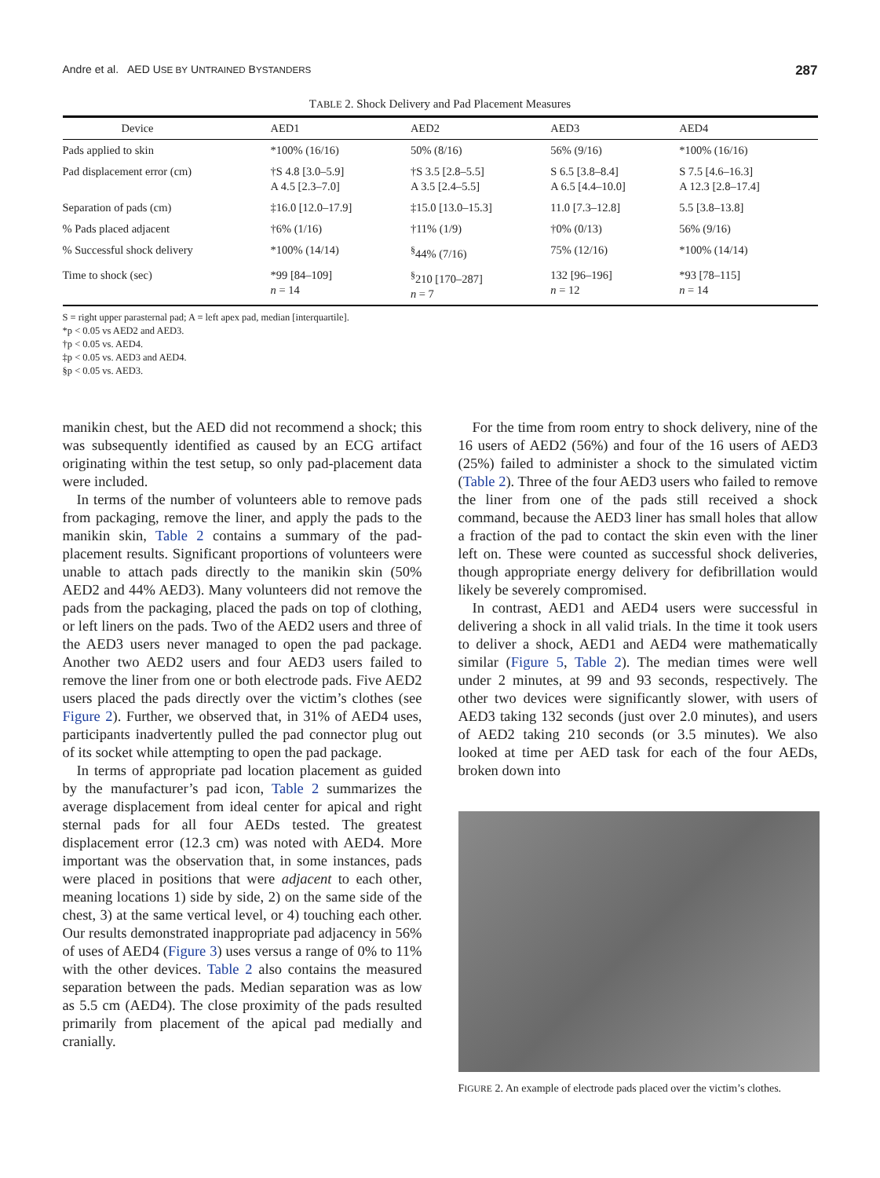Andre et al. AED USE BY UNTRAINED BYSTANDERS 287
TABLE 2. Shock Delivery and Pad Placement Measures
| Device | AED1 | AED2 | AED3 | AED4 |
| --- | --- | --- | --- | --- |
| Pads applied to skin | *100% (16/16) | 50% (8/16) | 56% (9/16) | *100% (16/16) |
| Pad displacement error (cm) | †S 4.8 [3.0–5.9] A 4.5 [2.3–7.0] | †S 3.5 [2.8–5.5] A 3.5 [2.4–5.5] | S 6.5 [3.8–8.4] A 6.5 [4.4–10.0] | S 7.5 [4.6–16.3] A 12.3 [2.8–17.4] |
| Separation of pads (cm) | ‡16.0 [12.0–17.9] | ‡15.0 [13.0–15.3] | 11.0 [7.3–12.8] | 5.5 [3.8–13.8] |
| % Pads placed adjacent | †6% (1/16) | †11% (1/9) | †0% (0/13) | 56% (9/16) |
| % Successful shock delivery | *100% (14/14) | <sup>§</sup> 44% (7/16) | 75% (12/16) | *100% (14/14) |
| Time to shock (sec) | *99 [84–109] n = 14 | <sup>§</sup> 210 [170–287] n = 7 | 132 [96–196] n = 12 | *93 [78–115] n = 14 |
S = right upper parasternal pad; A = left apex pad, median [interquartile].
*p < 0.05 vs AED2 and AED3.
†p < 0.05 vs. AED4.
‡p < 0.05 vs. AED3 and AED4.
§p < 0.05 vs. AED3.
manikin chest, but the AED did not recommend a shock; this was subsequently identified as caused by an ECG artifact originating within the test setup, so only pad-placement data were included.
In terms of the number of volunteers able to remove pads from packaging, remove the liner, and apply the pads to the manikin skin, Table 2 contains a summary of the pad-placement results. Significant proportions of volunteers were unable to attach pads directly to the manikin skin (50% AED2 and 44% AED3). Many volunteers did not remove the pads from the packaging, placed the pads on top of clothing, or left liners on the pads. Two of the AED2 users and three of the AED3 users never managed to open the pad package. Another two AED2 users and four AED3 users failed to remove the liner from one or both electrode pads. Five AED2 users placed the pads directly over the victim’s clothes (see Figure 2). Further, we observed that, in 31% of AED4 uses, participants inadvertently pulled the pad connector plug out of its socket while attempting to open the pad package.
In terms of appropriate pad location placement as guided by the manufacturer’s pad icon, Table 2 summarizes the average displacement from ideal center for apical and right sternal pads for all four AEDs tested. The greatest displacement error (12.3 cm) was noted with AED4. More important was the observation that, in some instances, pads were placed in positions that were adjacent to each other, meaning locations 1) side by side, 2) on the same side of the chest, 3) at the same vertical level, or 4) touching each other. Our results demonstrated inappropriate pad adjacency in 56% of uses of AED4 (Figure 3) uses versus a range of 0% to 11% with the other devices. Table 2 also contains the measured separation between the pads. Median separation was as low as 5.5 cm (AED4). The close proximity of the pads resulted primarily from placement of the apical pad medially and cranially.
For the time from room entry to shock delivery, nine of the 16 users of AED2 (56%) and four of the 16 users of AED3 (25%) failed to administer a shock to the simulated victim (Table 2). Three of the four AED3 users who failed to remove the liner from one of the pads still received a shock command, because the AED3 liner has small holes that allow a fraction of the pad to contact the skin even with the liner left on. These were counted as successful shock deliveries, though appropriate energy delivery for defibrillation would likely be severely compromised.
In contrast, AED1 and AED4 users were successful in delivering a shock in all valid trials. In the time it took users to deliver a shock, AED1 and AED4 were mathematically similar (Figure 5, Table 2). The median times were well under 2 minutes, at 99 and 93 seconds, respectively. The other two devices were significantly slower, with users of AED3 taking 132 seconds (just over 2.0 minutes), and users of AED2 taking 210 seconds (or 3.5 minutes). We also looked at time per AED task for each of the four AEDs, broken down into
FIGURE 2. An example of electrode pads placed over the victim’s clothes.